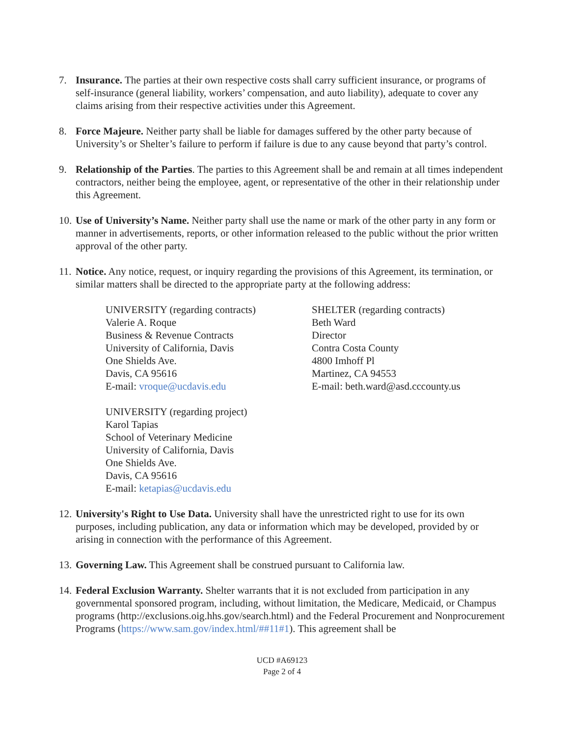7. Insurance. The parties at their own respective costs shall carry sufficient insurance, or programs of self-insurance (general liability, workers’ compensation, and auto liability), adequate to cover any claims arising from their respective activities under this Agreement.
8. Force Majeure. Neither party shall be liable for damages suffered by the other party because of University’s or Shelter’s failure to perform if failure is due to any cause beyond that party’s control.
9. Relationship of the Parties. The parties to this Agreement shall be and remain at all times independent contractors, neither being the employee, agent, or representative of the other in their relationship under this Agreement.
10.
Use of University’s Name. Neither party shall use the name or mark of the other party in any form or manner in advertisements, reports, or other information released to the public without the prior written approval of the other party.
11.
Notice. Any notice, request, or inquiry regarding the provisions of this Agreement, its termination, or similar matters shall be directed to the appropriate party at the following address:
UNIVERSITY (regarding contracts)
Valerie A. Roque
Business & Revenue Contracts
University of California, Davis
One Shields Ave.
Davis, CA 95616
E-mail: vroque@ucdavis.edu
UNIVERSITY (regarding project)
Karol Tapias
School of Veterinary Medicine
University of California, Davis
One Shields Ave.
Davis, CA 95616
E-mail: ketapias@ucdavis.edu
SHELTER (regarding contracts)
Beth Ward
Director
Contra Costa County
4800 Imhoff Pl
Martinez, CA 94553
E-mail: beth.ward@asd.cccounty.us
12.
University's Right to Use Data. University shall have the unrestricted right to use for its own purposes, including publication, any data or information which may be developed, provided by or arising in connection with the performance of this Agreement.
13.
Governing Law. This Agreement shall be construed pursuant to California law.
14.
Federal Exclusion Warranty. Shelter warrants that it is not excluded from participation in any governmental sponsored program, including, without limitation, the Medicare, Medicaid, or Champus programs (http://exclusions.oig.hhs.gov/search.html) and the Federal Procurement and Nonprocurement Programs (https://www.sam.gov/index.html/##11#1). This agreement shall be
UCD #A69123
Page 2 of 4